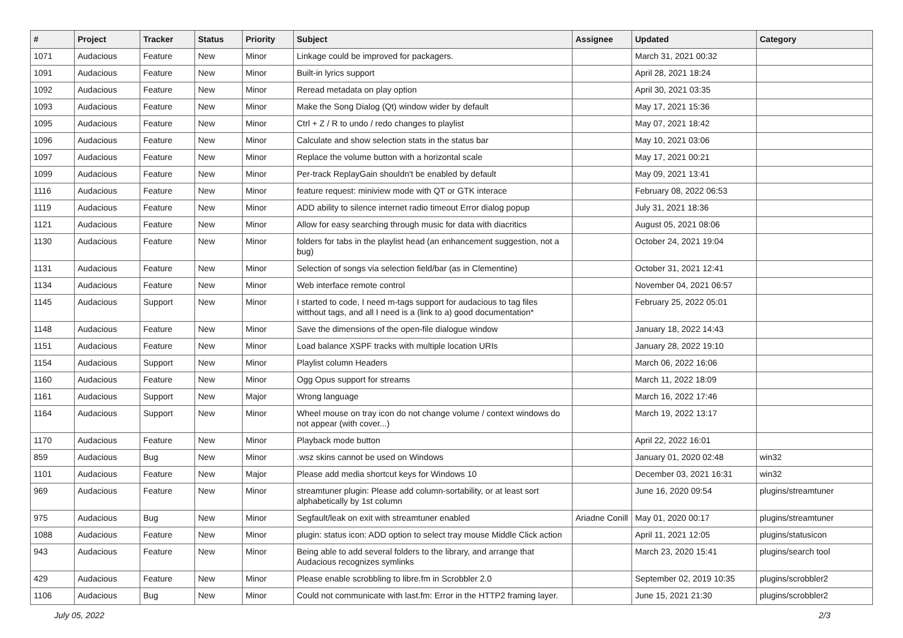| # | Project | Tracker | Status | Priority | Subject | Assignee | Updated | Category |
| --- | --- | --- | --- | --- | --- | --- | --- | --- |
| 1071 | Audacious | Feature | New | Minor | Linkage could be improved for packagers. | | March 31, 2021 00:32 | |
| 1091 | Audacious | Feature | New | Minor | Built-in lyrics support | | April 28, 2021 18:24 | |
| 1092 | Audacious | Feature | New | Minor | Reread metadata on play option | | April 30, 2021 03:35 | |
| 1093 | Audacious | Feature | New | Minor | Make the Song Dialog (Qt) window wider by default | | May 17, 2021 15:36 | |
| 1095 | Audacious | Feature | New | Minor | Ctrl + Z / R to undo / redo changes to playlist | | May 07, 2021 18:42 | |
| 1096 | Audacious | Feature | New | Minor | Calculate and show selection stats in the status bar | | May 10, 2021 03:06 | |
| 1097 | Audacious | Feature | New | Minor | Replace the volume button with a horizontal scale | | May 17, 2021 00:21 | |
| 1099 | Audacious | Feature | New | Minor | Per-track ReplayGain shouldn't be enabled by default | | May 09, 2021 13:41 | |
| 1116 | Audacious | Feature | New | Minor | feature request: miniview mode with QT or GTK interace | | February 08, 2022 06:53 | |
| 1119 | Audacious | Feature | New | Minor | ADD ability to silence internet radio timeout Error dialog popup | | July 31, 2021 18:36 | |
| 1121 | Audacious | Feature | New | Minor | Allow for easy searching through music for data with diacritics | | August 05, 2021 08:06 | |
| 1130 | Audacious | Feature | New | Minor | folders for tabs in the playlist head (an enhancement suggestion, not a bug) | | October 24, 2021 19:04 | |
| 1131 | Audacious | Feature | New | Minor | Selection of songs via selection field/bar (as in Clementine) | | October 31, 2021 12:41 | |
| 1134 | Audacious | Feature | New | Minor | Web interface remote control | | November 04, 2021 06:57 | |
| 1145 | Audacious | Support | New | Minor | I started to code, I need m-tags support for audacious to tag files witthout tags, and all I need is a (link to a) good documentation* | | February 25, 2022 05:01 | |
| 1148 | Audacious | Feature | New | Minor | Save the dimensions of the open-file dialogue window | | January 18, 2022 14:43 | |
| 1151 | Audacious | Feature | New | Minor | Load balance XSPF tracks with multiple location URIs | | January 28, 2022 19:10 | |
| 1154 | Audacious | Support | New | Minor | Playlist column Headers | | March 06, 2022 16:06 | |
| 1160 | Audacious | Feature | New | Minor | Ogg Opus support for streams | | March 11, 2022 18:09 | |
| 1161 | Audacious | Support | New | Major | Wrong language | | March 16, 2022 17:46 | |
| 1164 | Audacious | Support | New | Minor | Wheel mouse on tray icon do not change volume / context windows do not appear (with cover...) | | March 19, 2022 13:17 | |
| 1170 | Audacious | Feature | New | Minor | Playback mode button | | April 22, 2022 16:01 | |
| 859 | Audacious | Bug | New | Minor | .wsz skins cannot be used on Windows | | January 01, 2020 02:48 | win32 |
| 1101 | Audacious | Feature | New | Major | Please add media shortcut keys for Windows 10 | | December 03, 2021 16:31 | win32 |
| 969 | Audacious | Feature | New | Minor | streamtuner plugin: Please add column-sortability, or at least sort alphabetically by 1st column | | June 16, 2020 09:54 | plugins/streamtuner |
| 975 | Audacious | Bug | New | Minor | Segfault/leak on exit with streamtuner enabled | Ariadne Conill | May 01, 2020 00:17 | plugins/streamtuner |
| 1088 | Audacious | Feature | New | Minor | plugin: status icon: ADD option to select tray mouse Middle Click action | | April 11, 2021 12:05 | plugins/statusicon |
| 943 | Audacious | Feature | New | Minor | Being able to add several folders to the library, and arrange that Audacious recognizes symlinks | | March 23, 2020 15:41 | plugins/search tool |
| 429 | Audacious | Feature | New | Minor | Please enable scrobbling to libre.fm in Scrobbler 2.0 | | September 02, 2019 10:35 | plugins/scrobbler2 |
| 1106 | Audacious | Bug | New | Minor | Could not communicate with last.fm: Error in the HTTP2 framing layer. | | June 15, 2021 21:30 | plugins/scrobbler2 |
July 05, 2022 2/3